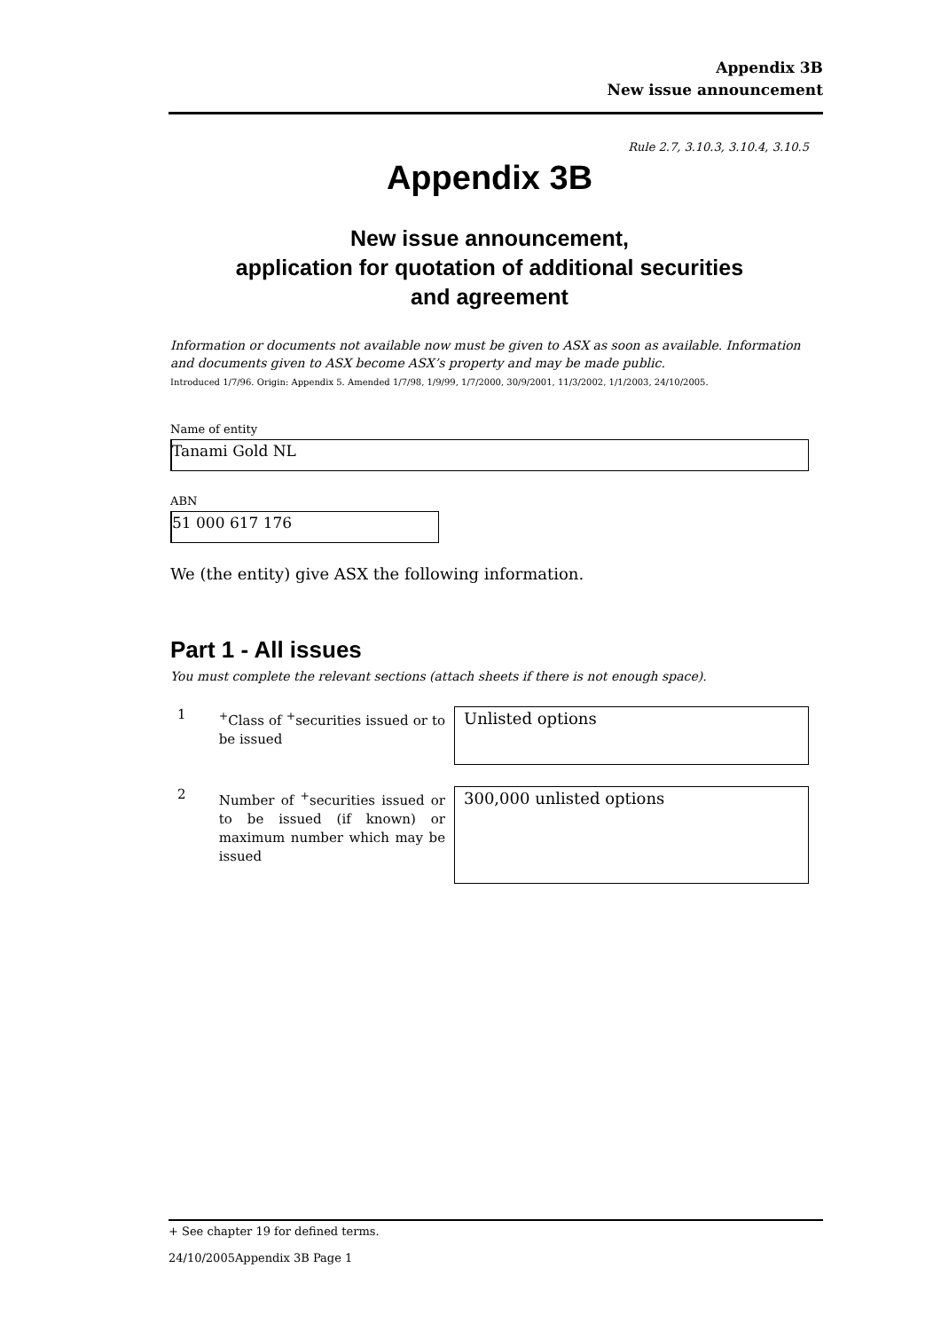Appendix 3B
New issue announcement
Rule 2.7, 3.10.3, 3.10.4, 3.10.5
Appendix 3B
New issue announcement,
application for quotation of additional securities
and agreement
Information or documents not available now must be given to ASX as soon as available. Information and documents given to ASX become ASX’s property and may be made public.
Introduced 1/7/96. Origin: Appendix 5. Amended 1/7/98, 1/9/99, 1/7/2000, 30/9/2001, 11/3/2002, 1/1/2003, 24/10/2005.
Name of entity
Tanami Gold NL
ABN
51 000 617 176
We (the entity) give ASX the following information.
Part 1 - All issues
You must complete the relevant sections (attach sheets if there is not enough space).
1
<sup>+</sup>Class of <sup>+</sup>securities issued or to be issued
Unlisted options
2
Number of <sup>+</sup>securities issued or to be issued (if known) or maximum number which may be issued
300,000 unlisted options
+ See chapter 19 for defined terms.
24/10/2005Appendix 3B Page 1